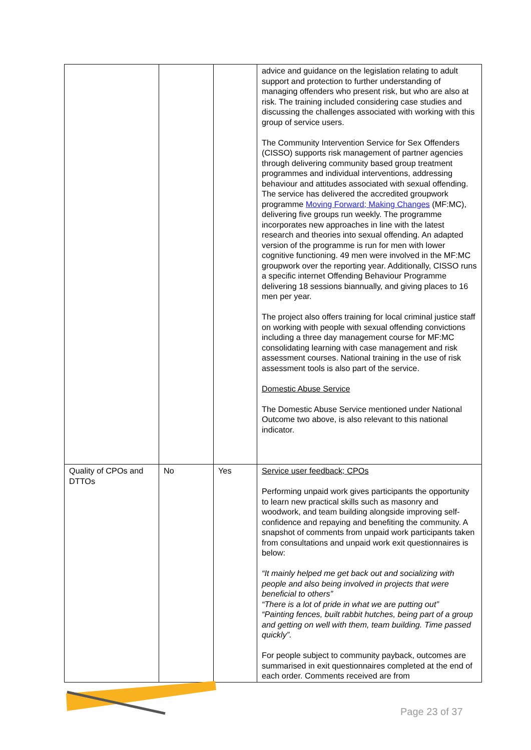| | | | advice and guidance on the legislation relating to adult support and protection to further understanding of managing offenders who present risk, but who are also at risk. The training included considering case studies and discussing the challenges associated with working with this group of service users. The Community Intervention Service for Sex Offenders (CISSO) supports risk management of partner agencies through delivering community based group treatment programmes and individual interventions, addressing behaviour and attitudes associated with sexual offending. The service has delivered the accredited groupwork programme Moving Forward; Making Changes (MF:MC), delivering five groups run weekly. The programme incorporates new approaches in line with the latest research and theories into sexual offending. An adapted version of the programme is run for men with lower cognitive functioning. 49 men were involved in the MF:MC groupwork over the reporting year. Additionally, CISSO runs a specific internet Offending Behaviour Programme delivering 18 sessions biannually, and giving places to 16 men per year. The project also offers training for local criminal justice staff on working with people with sexual offending convictions including a three day management course for MF:MC consolidating learning with case management and risk assessment courses. National training in the use of risk assessment tools is also part of the service. Domestic Abuse Service The Domestic Abuse Service mentioned under National Outcome two above, is also relevant to this national indicator. |
| Quality of CPOs and DTTOs | No | Yes | Service user feedback; CPOs Performing unpaid work gives participants the opportunity to learn new practical skills such as masonry and woodwork, and team building alongside improving self-confidence and repaying and benefiting the community. A snapshot of comments from unpaid work participants taken from consultations and unpaid work exit questionnaires is below: “It mainly helped me get back out and socializing with people and also being involved in projects that were beneficial to others” “There is a lot of pride in what we are putting out” “Painting fences, built rabbit hutches, being part of a group and getting on well with them, team building. Time passed quickly”. For people subject to community payback, outcomes are summarised in exit questionnaires completed at the end of each order. Comments received are from |
Page 23 of 37